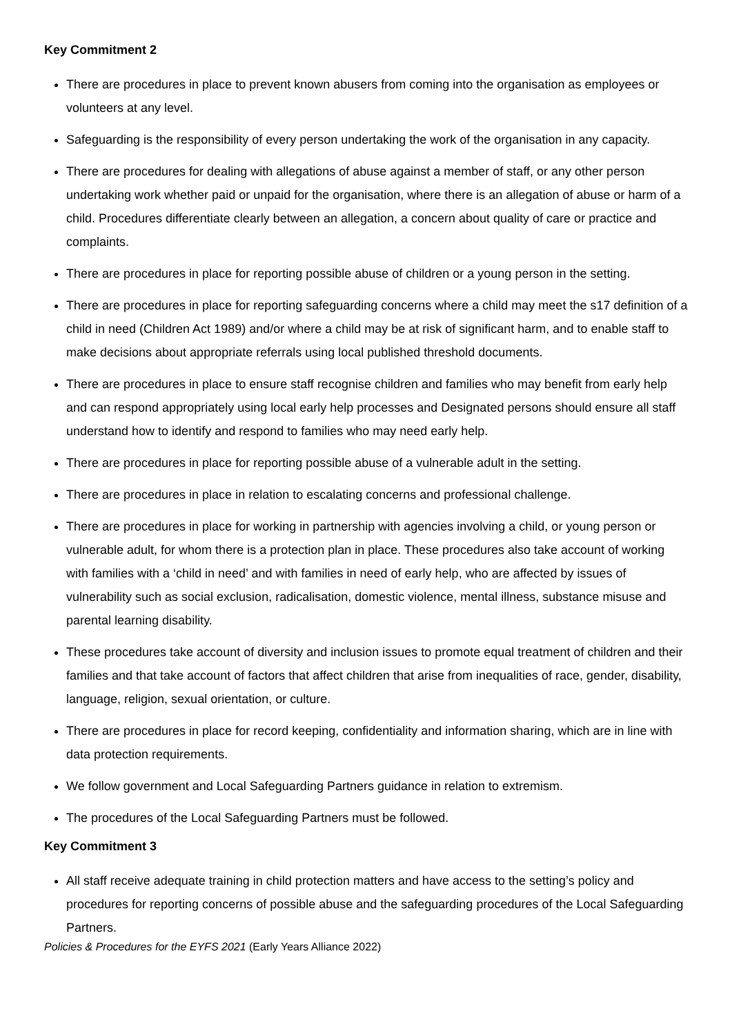Key Commitment 2
There are procedures in place to prevent known abusers from coming into the organisation as employees or volunteers at any level.
Safeguarding is the responsibility of every person undertaking the work of the organisation in any capacity.
There are procedures for dealing with allegations of abuse against a member of staff, or any other person undertaking work whether paid or unpaid for the organisation, where there is an allegation of abuse or harm of a child. Procedures differentiate clearly between an allegation, a concern about quality of care or practice and complaints.
There are procedures in place for reporting possible abuse of children or a young person in the setting.
There are procedures in place for reporting safeguarding concerns where a child may meet the s17 definition of a child in need (Children Act 1989) and/or where a child may be at risk of significant harm, and to enable staff to make decisions about appropriate referrals using local published threshold documents.
There are procedures in place to ensure staff recognise children and families who may benefit from early help and can respond appropriately using local early help processes and Designated persons should ensure all staff understand how to identify and respond to families who may need early help.
There are procedures in place for reporting possible abuse of a vulnerable adult in the setting.
There are procedures in place in relation to escalating concerns and professional challenge.
There are procedures in place for working in partnership with agencies involving a child, or young person or vulnerable adult, for whom there is a protection plan in place. These procedures also take account of working with families with a ‘child in need’ and with families in need of early help, who are affected by issues of vulnerability such as social exclusion, radicalisation, domestic violence, mental illness, substance misuse and parental learning disability.
These procedures take account of diversity and inclusion issues to promote equal treatment of children and their families and that take account of factors that affect children that arise from inequalities of race, gender, disability, language, religion, sexual orientation, or culture.
There are procedures in place for record keeping, confidentiality and information sharing, which are in line with data protection requirements.
We follow government and Local Safeguarding Partners guidance in relation to extremism.
The procedures of the Local Safeguarding Partners must be followed.
Key Commitment 3
All staff receive adequate training in child protection matters and have access to the setting’s policy and procedures for reporting concerns of possible abuse and the safeguarding procedures of the Local Safeguarding Partners.
Policies & Procedures for the EYFS 2021 (Early Years Alliance 2022)